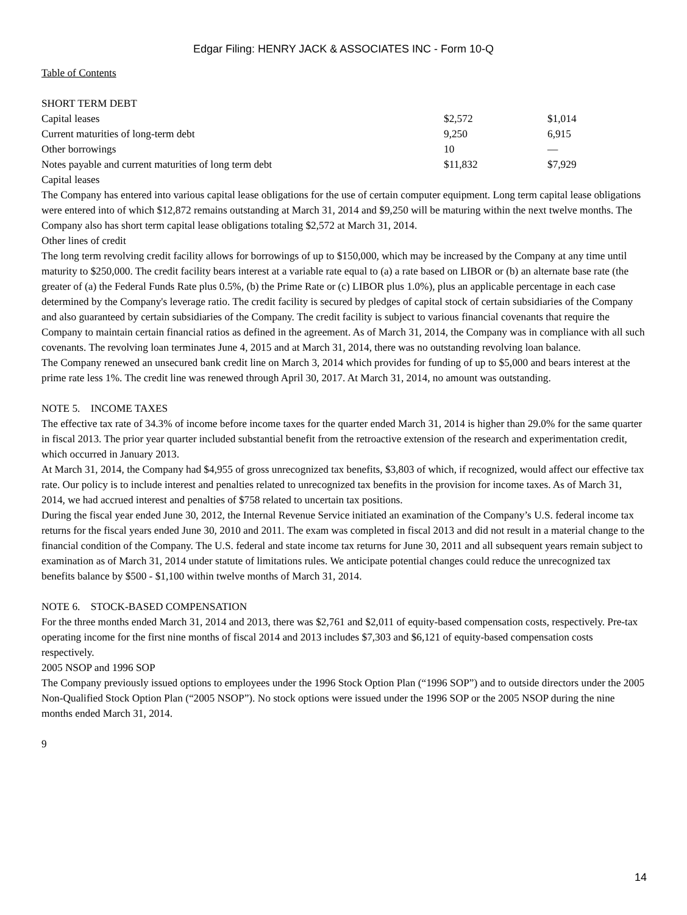Edgar Filing: HENRY JACK & ASSOCIATES INC - Form 10-Q
Table of Contents
SHORT TERM DEBT
| Capital leases | $2,572 | $1,014 |
| Current maturities of long-term debt | 9,250 | 6,915 |
| Other borrowings | 10 | — |
| Notes payable and current maturities of long term debt | $11,832 | $7,929 |
Capital leases
The Company has entered into various capital lease obligations for the use of certain computer equipment. Long term capital lease obligations were entered into of which $12,872 remains outstanding at March 31, 2014 and $9,250 will be maturing within the next twelve months. The Company also has short term capital lease obligations totaling $2,572 at March 31, 2014.
Other lines of credit
The long term revolving credit facility allows for borrowings of up to $150,000, which may be increased by the Company at any time until maturity to $250,000. The credit facility bears interest at a variable rate equal to (a) a rate based on LIBOR or (b) an alternate base rate (the greater of (a) the Federal Funds Rate plus 0.5%, (b) the Prime Rate or (c) LIBOR plus 1.0%), plus an applicable percentage in each case determined by the Company's leverage ratio. The credit facility is secured by pledges of capital stock of certain subsidiaries of the Company and also guaranteed by certain subsidiaries of the Company. The credit facility is subject to various financial covenants that require the Company to maintain certain financial ratios as defined in the agreement. As of March 31, 2014, the Company was in compliance with all such covenants. The revolving loan terminates June 4, 2015 and at March 31, 2014, there was no outstanding revolving loan balance.
The Company renewed an unsecured bank credit line on March 3, 2014 which provides for funding of up to $5,000 and bears interest at the prime rate less 1%. The credit line was renewed through April 30, 2017. At March 31, 2014, no amount was outstanding.
NOTE 5. INCOME TAXES
The effective tax rate of 34.3% of income before income taxes for the quarter ended March 31, 2014 is higher than 29.0% for the same quarter in fiscal 2013. The prior year quarter included substantial benefit from the retroactive extension of the research and experimentation credit, which occurred in January 2013.
At March 31, 2014, the Company had $4,955 of gross unrecognized tax benefits, $3,803 of which, if recognized, would affect our effective tax rate. Our policy is to include interest and penalties related to unrecognized tax benefits in the provision for income taxes. As of March 31, 2014, we had accrued interest and penalties of $758 related to uncertain tax positions.
During the fiscal year ended June 30, 2012, the Internal Revenue Service initiated an examination of the Company’s U.S. federal income tax returns for the fiscal years ended June 30, 2010 and 2011. The exam was completed in fiscal 2013 and did not result in a material change to the financial condition of the Company. The U.S. federal and state income tax returns for June 30, 2011 and all subsequent years remain subject to examination as of March 31, 2014 under statute of limitations rules. We anticipate potential changes could reduce the unrecognized tax benefits balance by $500 - $1,100 within twelve months of March 31, 2014.
NOTE 6. STOCK-BASED COMPENSATION
For the three months ended March 31, 2014 and 2013, there was $2,761 and $2,011 of equity-based compensation costs, respectively. Pre-tax operating income for the first nine months of fiscal 2014 and 2013 includes $7,303 and $6,121 of equity-based compensation costs respectively.
2005 NSOP and 1996 SOP
The Company previously issued options to employees under the 1996 Stock Option Plan (“1996 SOP”) and to outside directors under the 2005 Non-Qualified Stock Option Plan (“2005 NSOP”). No stock options were issued under the 1996 SOP or the 2005 NSOP during the nine months ended March 31, 2014.
9
14